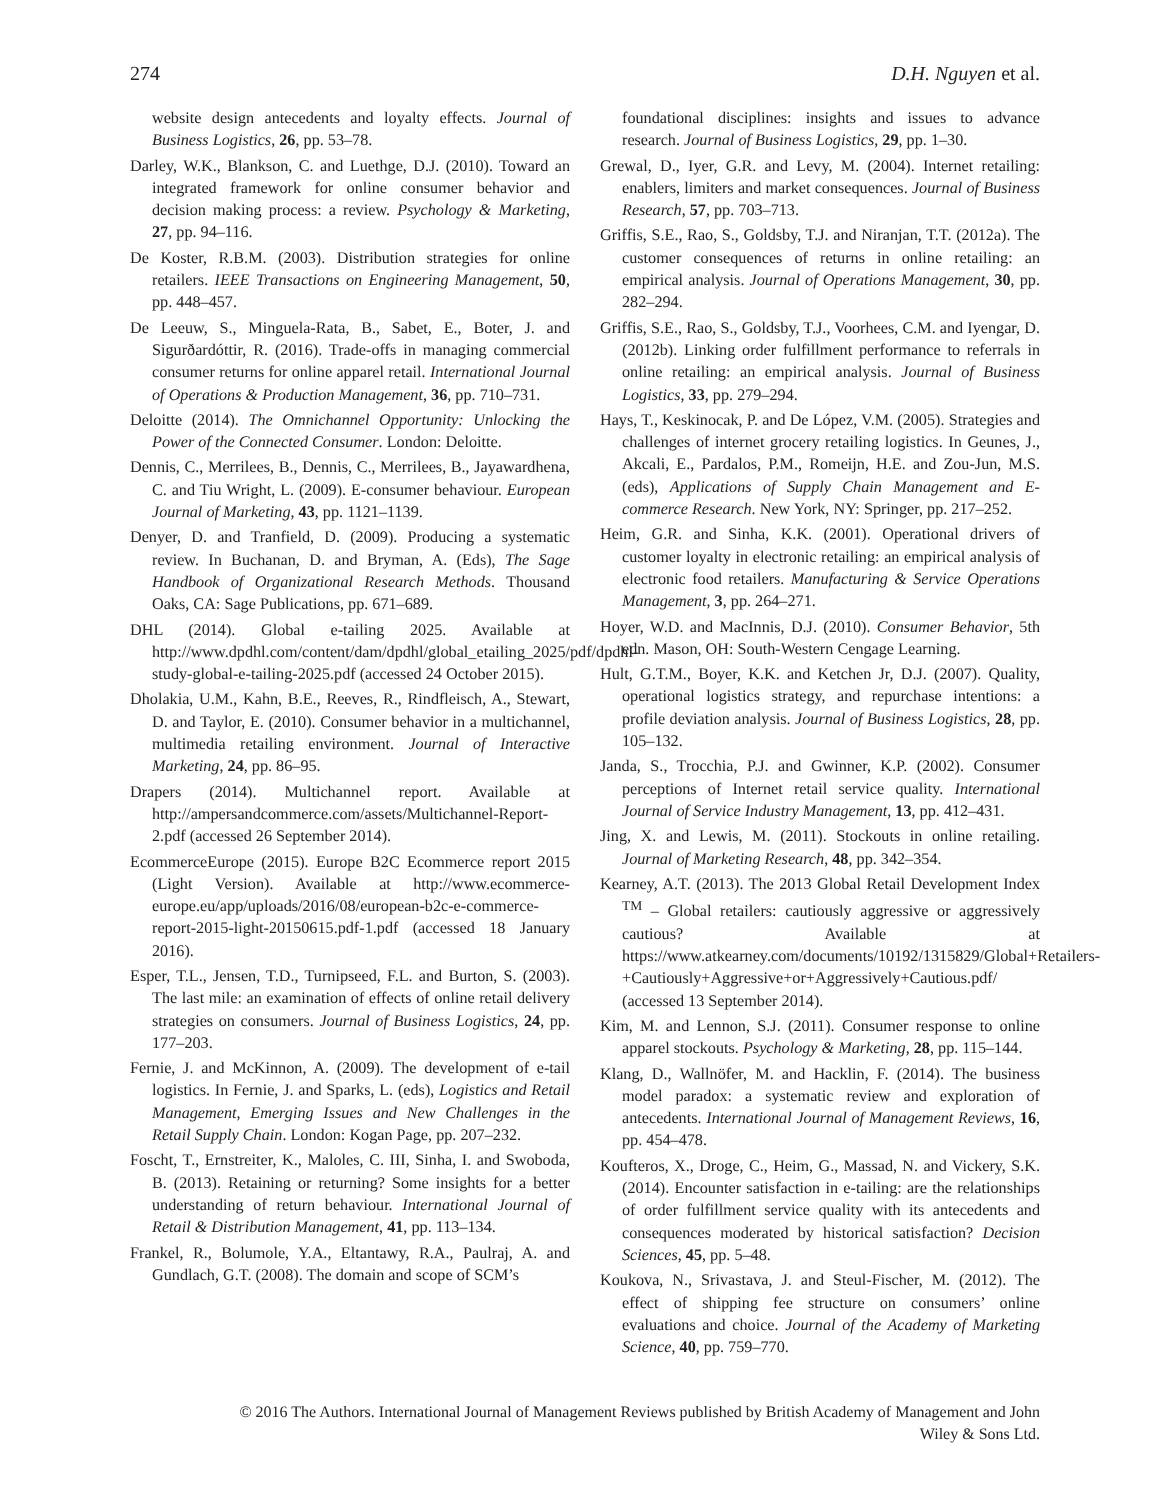274 D.H. Nguyen et al.
website design antecedents and loyalty effects. Journal of Business Logistics, 26, pp. 53–78.
Darley, W.K., Blankson, C. and Luethge, D.J. (2010). Toward an integrated framework for online consumer behavior and decision making process: a review. Psychology & Marketing, 27, pp. 94–116.
De Koster, R.B.M. (2003). Distribution strategies for online retailers. IEEE Transactions on Engineering Management, 50, pp. 448–457.
De Leeuw, S., Minguela-Rata, B., Sabet, E., Boter, J. and Sigurðardóttir, R. (2016). Trade-offs in managing commercial consumer returns for online apparel retail. International Journal of Operations & Production Management, 36, pp. 710–731.
Deloitte (2014). The Omnichannel Opportunity: Unlocking the Power of the Connected Consumer. London: Deloitte.
Dennis, C., Merrilees, B., Dennis, C., Merrilees, B., Jayawardhena, C. and Tiu Wright, L. (2009). E-consumer behaviour. European Journal of Marketing, 43, pp. 1121–1139.
Denyer, D. and Tranfield, D. (2009). Producing a systematic review. In Buchanan, D. and Bryman, A. (Eds), The Sage Handbook of Organizational Research Methods. Thousand Oaks, CA: Sage Publications, pp. 671–689.
DHL (2014). Global e-tailing 2025. Available at http://www.dpdhl.com/content/dam/dpdhl/global_etailing_2025/pdf/dpdhl-study-global-e-tailing-2025.pdf (accessed 24 October 2015).
Dholakia, U.M., Kahn, B.E., Reeves, R., Rindfleisch, A., Stewart, D. and Taylor, E. (2010). Consumer behavior in a multichannel, multimedia retailing environment. Journal of Interactive Marketing, 24, pp. 86–95.
Drapers (2014). Multichannel report. Available at http://ampersandcommerce.com/assets/Multichannel-Report-2.pdf (accessed 26 September 2014).
EcommerceEurope (2015). Europe B2C Ecommerce report 2015 (Light Version). Available at http://www.ecommerce-europe.eu/app/uploads/2016/08/european-b2c-e-commerce-report-2015-light-20150615.pdf-1.pdf (accessed 18 January 2016).
Esper, T.L., Jensen, T.D., Turnipseed, F.L. and Burton, S. (2003). The last mile: an examination of effects of online retail delivery strategies on consumers. Journal of Business Logistics, 24, pp. 177–203.
Fernie, J. and McKinnon, A. (2009). The development of e-tail logistics. In Fernie, J. and Sparks, L. (eds), Logistics and Retail Management, Emerging Issues and New Challenges in the Retail Supply Chain. London: Kogan Page, pp. 207–232.
Foscht, T., Ernstreiter, K., Maloles, C. III, Sinha, I. and Swoboda, B. (2013). Retaining or returning? Some insights for a better understanding of return behaviour. International Journal of Retail & Distribution Management, 41, pp. 113–134.
Frankel, R., Bolumole, Y.A., Eltantawy, R.A., Paulraj, A. and Gundlach, G.T. (2008). The domain and scope of SCM’s
foundational disciplines: insights and issues to advance research. Journal of Business Logistics, 29, pp. 1–30.
Grewal, D., Iyer, G.R. and Levy, M. (2004). Internet retailing: enablers, limiters and market consequences. Journal of Business Research, 57, pp. 703–713.
Griffis, S.E., Rao, S., Goldsby, T.J. and Niranjan, T.T. (2012a). The customer consequences of returns in online retailing: an empirical analysis. Journal of Operations Management, 30, pp. 282–294.
Griffis, S.E., Rao, S., Goldsby, T.J., Voorhees, C.M. and Iyengar, D. (2012b). Linking order fulfillment performance to referrals in online retailing: an empirical analysis. Journal of Business Logistics, 33, pp. 279–294.
Hays, T., Keskinocak, P. and De López, V.M. (2005). Strategies and challenges of internet grocery retailing logistics. In Geunes, J., Akcali, E., Pardalos, P.M., Romeijn, H.E. and Zou-Jun, M.S. (eds), Applications of Supply Chain Management and E-commerce Research. New York, NY: Springer, pp. 217–252.
Heim, G.R. and Sinha, K.K. (2001). Operational drivers of customer loyalty in electronic retailing: an empirical analysis of electronic food retailers. Manufacturing & Service Operations Management, 3, pp. 264–271.
Hoyer, W.D. and MacInnis, D.J. (2010). Consumer Behavior, 5th edn. Mason, OH: South-Western Cengage Learning.
Hult, G.T.M., Boyer, K.K. and Ketchen Jr, D.J. (2007). Quality, operational logistics strategy, and repurchase intentions: a profile deviation analysis. Journal of Business Logistics, 28, pp. 105–132.
Janda, S., Trocchia, P.J. and Gwinner, K.P. (2002). Consumer perceptions of Internet retail service quality. International Journal of Service Industry Management, 13, pp. 412–431.
Jing, X. and Lewis, M. (2011). Stockouts in online retailing. Journal of Marketing Research, 48, pp. 342–354.
Kearney, A.T. (2013). The 2013 Global Retail Development Index <sup>TM</sup> – Global retailers: cautiously aggressive or aggressively cautious? Available at https://www.atkearney.com/documents/10192/1315829/Global+Retailers-+Cautiously+Aggressive+or+Aggressively+Cautious.pdf/ (accessed 13 September 2014).
Kim, M. and Lennon, S.J. (2011). Consumer response to online apparel stockouts. Psychology & Marketing, 28, pp. 115–144.
Klang, D., Wallnöfer, M. and Hacklin, F. (2014). The business model paradox: a systematic review and exploration of antecedents. International Journal of Management Reviews, 16, pp. 454–478.
Koufteros, X., Droge, C., Heim, G., Massad, N. and Vickery, S.K. (2014). Encounter satisfaction in e-tailing: are the relationships of order fulfillment service quality with its antecedents and consequences moderated by historical satisfaction? Decision Sciences, 45, pp. 5–48.
Koukova, N., Srivastava, J. and Steul-Fischer, M. (2012). The effect of shipping fee structure on consumers’ online evaluations and choice. Journal of the Academy of Marketing Science, 40, pp. 759–770.
© 2016 The Authors. International Journal of Management Reviews published by British Academy of Management and John
Wiley & Sons Ltd.